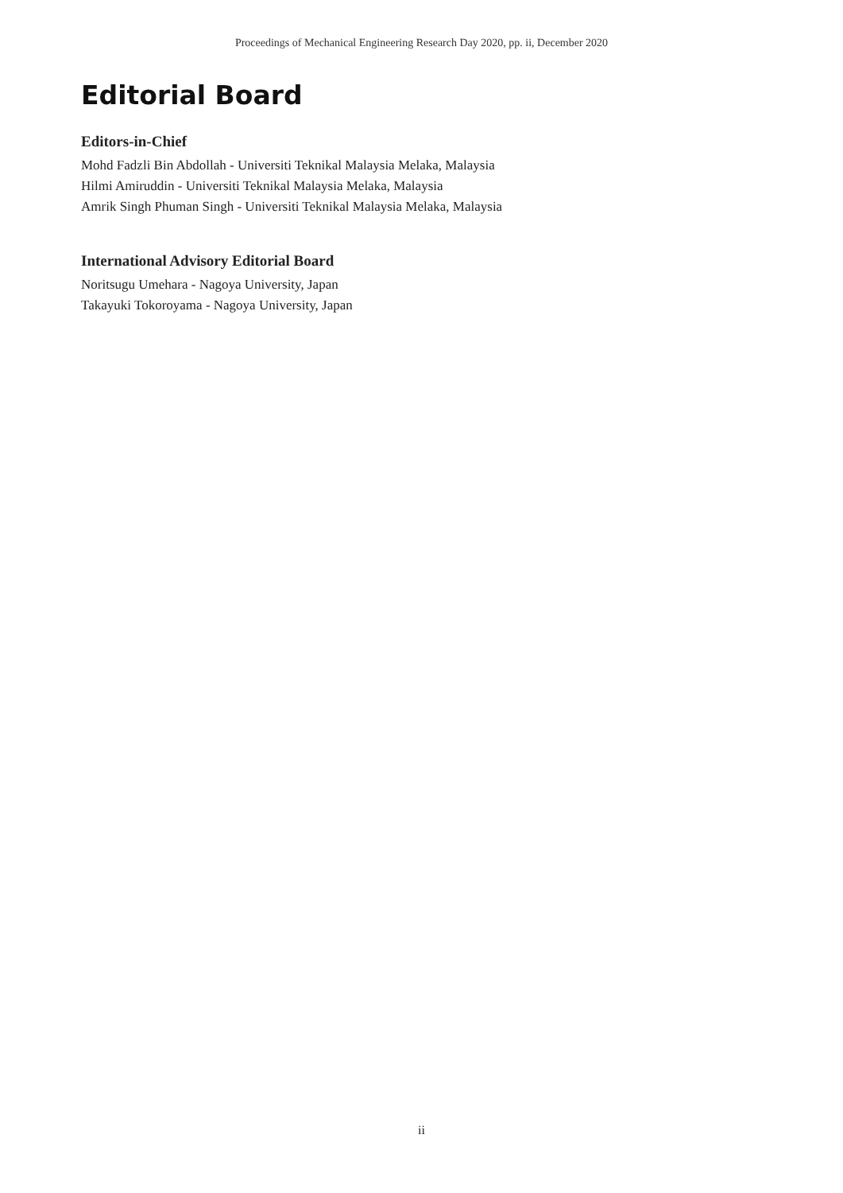Proceedings of Mechanical Engineering Research Day 2020, pp. ii, December 2020
Editorial Board
Editors-in-Chief
Mohd Fadzli Bin Abdollah - Universiti Teknikal Malaysia Melaka, Malaysia
Hilmi Amiruddin - Universiti Teknikal Malaysia Melaka, Malaysia
Amrik Singh Phuman Singh - Universiti Teknikal Malaysia Melaka, Malaysia
International Advisory Editorial Board
Noritsugu Umehara - Nagoya University, Japan
Takayuki Tokoroyama - Nagoya University, Japan
ii